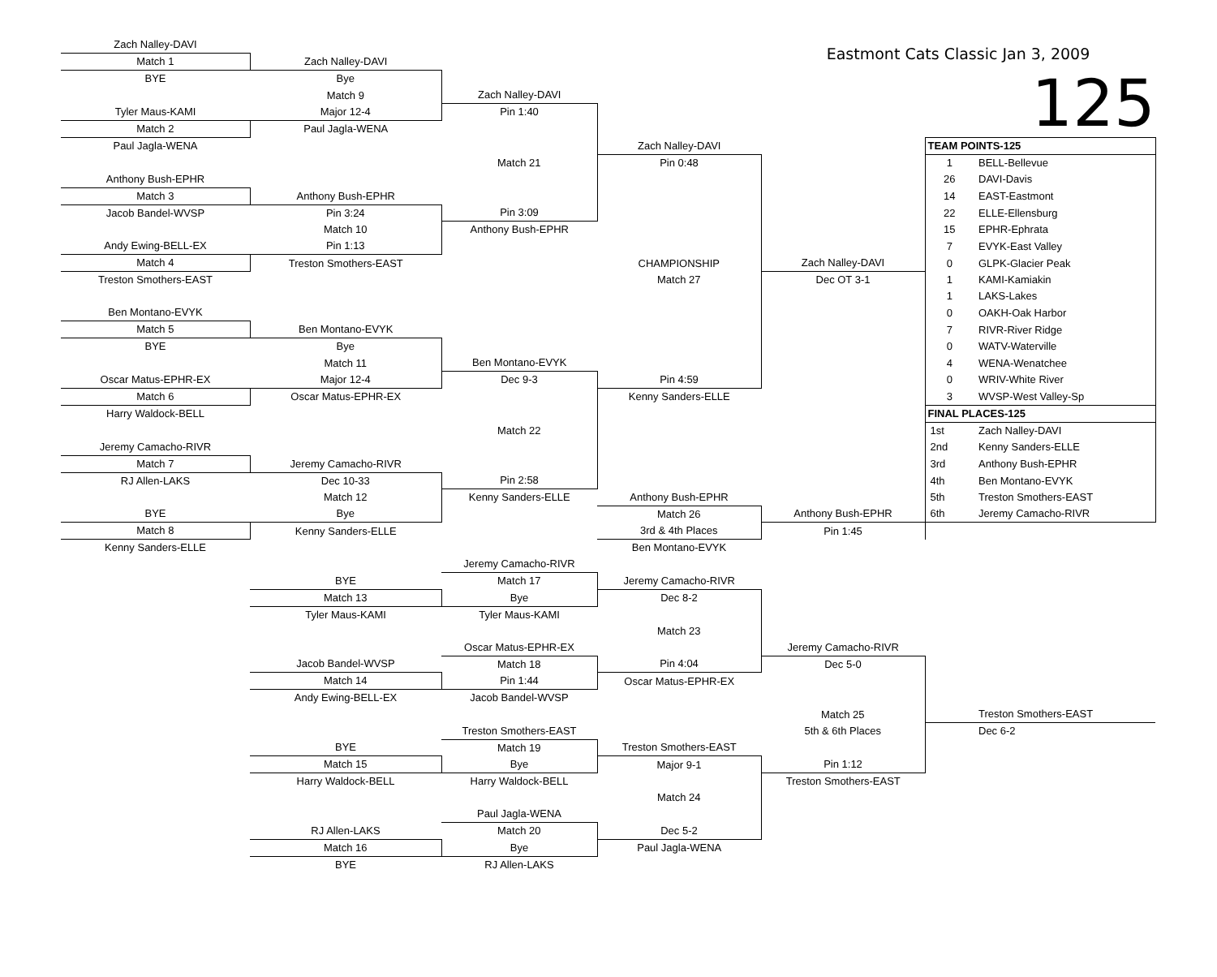| Zach Nalley-DAVI | | | | Eastmont Cats Classic Jan 3, 2009 | | |
| Match 1 | Zach Nalley-DAVI | | | | | |
| BYE | Bye | | | | 125 | |
| | Match 9 | Zach Nalley-DAVI | | | | |
| Tyler Maus-KAMI | Major 12-4 | Pin 1:40 | | | | |
| Match 2 | Paul Jagla-WENA | | | | | |
| Paul Jagla-WENA | | | Zach Nalley-DAVI | | TEAM POINTS-125 | |
| | | Match 21 | Pin 0:48 | | 1 | BELL-Bellevue |
| Anthony Bush-EPHR | | | | | 26 | DAVI-Davis |
| Match 3 | Anthony Bush-EPHR | | | | 14 | EAST-Eastmont |
| Jacob Bandel-WVSP | Pin 3:24 | Pin 3:09 | | | 22 | ELLE-Ellensburg |
| | Match 10 | Anthony Bush-EPHR | | | 15 | EPHR-Ephrata |
| Andy Ewing-BELL-EX | Pin 1:13 | | | | 7 | EVYK-East Valley |
| Match 4 | Treston Smothers-EAST | | CHAMPIONSHIP | Zach Nalley-DAVI | 0 | GLPK-Glacier Peak |
| Treston Smothers-EAST | | | Match 27 | Dec OT 3-1 | 1 | KAMI-Kamiakin |
| | | | | | 1 | LAKS-Lakes |
| Ben Montano-EVYK | | | | | 0 | OAKH-Oak Harbor |
| Match 5 | Ben Montano-EVYK | | | | 7 | RIVR-River Ridge |
| BYE | Bye | | | | 0 | WATV-Waterville |
| | Match 11 | Ben Montano-EVYK | | | 4 | WENA-Wenatchee |
| Oscar Matus-EPHR-EX | Major 12-4 | Dec 9-3 | Pin 4:59 | | 0 | WRIV-White River |
| Match 6 | Oscar Matus-EPHR-EX | | Kenny Sanders-ELLE | | 3 | WVSP-West Valley-Sp |
| Harry Waldock-BELL | | | | | FINAL PLACES-125 | |
| | | Match 22 | | | 1st | Zach Nalley-DAVI |
| Jeremy Camacho-RIVR | | | | | 2nd | Kenny Sanders-ELLE |
| Match 7 | Jeremy Camacho-RIVR | | | | 3rd | Anthony Bush-EPHR |
| RJ Allen-LAKS | Dec 10-33 | Pin 2:58 | | | 4th | Ben Montano-EVYK |
| | Match 12 | Kenny Sanders-ELLE | Anthony Bush-EPHR | | 5th | Treston Smothers-EAST |
| BYE | Bye | | Match 26 | Anthony Bush-EPHR | 6th | Jeremy Camacho-RIVR |
| Match 8 | Kenny Sanders-ELLE | | 3rd & 4th Places | Pin 1:45 | | |
| Kenny Sanders-ELLE | | | Ben Montano-EVYK | | | |
| | | Jeremy Camacho-RIVR | | | | |
| | BYE | Match 17 | Jeremy Camacho-RIVR | | | |
| | Match 13 | Bye | Dec 8-2 | | | |
| | Tyler Maus-KAMI | Tyler Maus-KAMI | | | | |
| | | | Match 23 | | | |
| | | Oscar Matus-EPHR-EX | | Jeremy Camacho-RIVR | | |
| | Jacob Bandel-WVSP | Match 18 | Pin 4:04 | Dec 5-0 | | |
| | Match 14 | Pin 1:44 | Oscar Matus-EPHR-EX | | | |
| | Andy Ewing-BELL-EX | Jacob Bandel-WVSP | | | | |
| | | | | Match 25 | | Treston Smothers-EAST |
| | | Treston Smothers-EAST | | 5th & 6th Places | | Dec 6-2 |
| | BYE | Match 19 | Treston Smothers-EAST | | | |
| | Match 15 | Bye | Major 9-1 | Pin 1:12 | | |
| | Harry Waldock-BELL | Harry Waldock-BELL | | Treston Smothers-EAST | | |
| | | | Match 24 | | | |
| | | Paul Jagla-WENA | | | | |
| | RJ Allen-LAKS | Match 20 | Dec 5-2 | | | |
| | Match 16 | Bye | Paul Jagla-WENA | | | |
| | BYE | RJ Allen-LAKS | | | | |